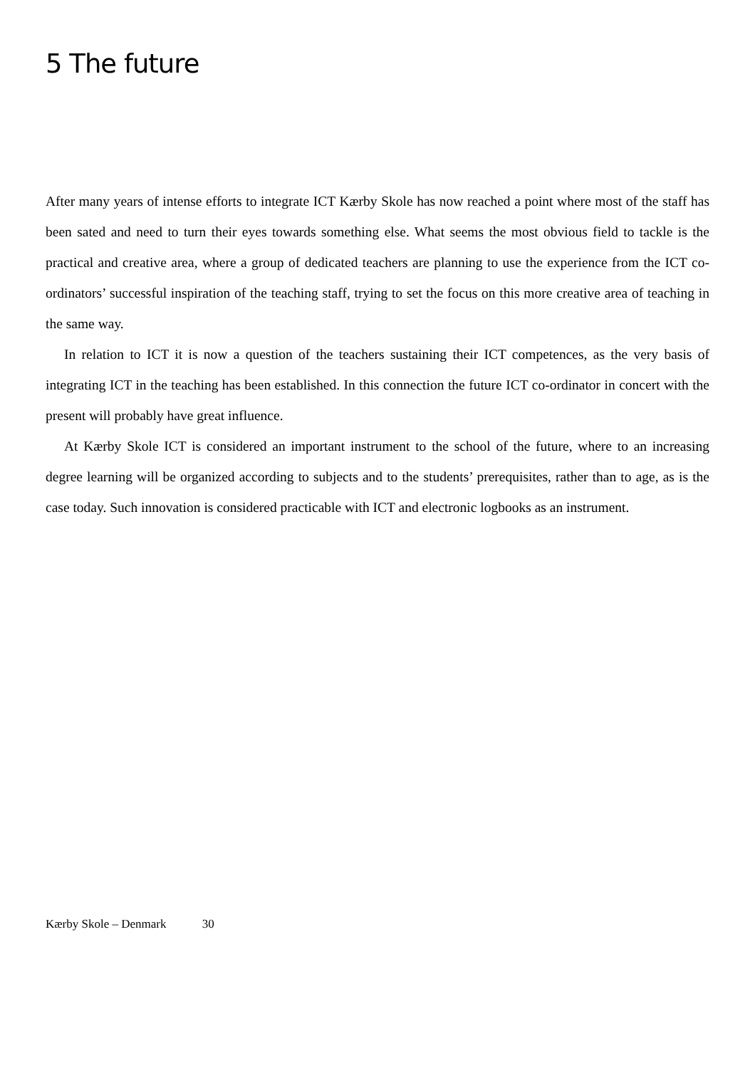5 The future
After many years of intense efforts to integrate ICT Kærby Skole has now reached a point where most of the staff has been sated and need to turn their eyes towards something else. What seems the most obvious field to tackle is the practical and creative area, where a group of dedicated teachers are planning to use the experience from the ICT co-ordinators’ successful inspiration of the teaching staff, trying to set the focus on this more creative area of teaching in the same way.
In relation to ICT it is now a question of the teachers sustaining their ICT competences, as the very basis of integrating ICT in the teaching has been established. In this connection the future ICT co-ordinator in concert with the present will probably have great influence.
At Kærby Skole ICT is considered an important instrument to the school of the future, where to an increasing degree learning will be organized according to subjects and to the students’ prerequisites, rather than to age, as is the case today. Such innovation is considered practicable with ICT and electronic logbooks as an instrument.
Kærby Skole – Denmark 30